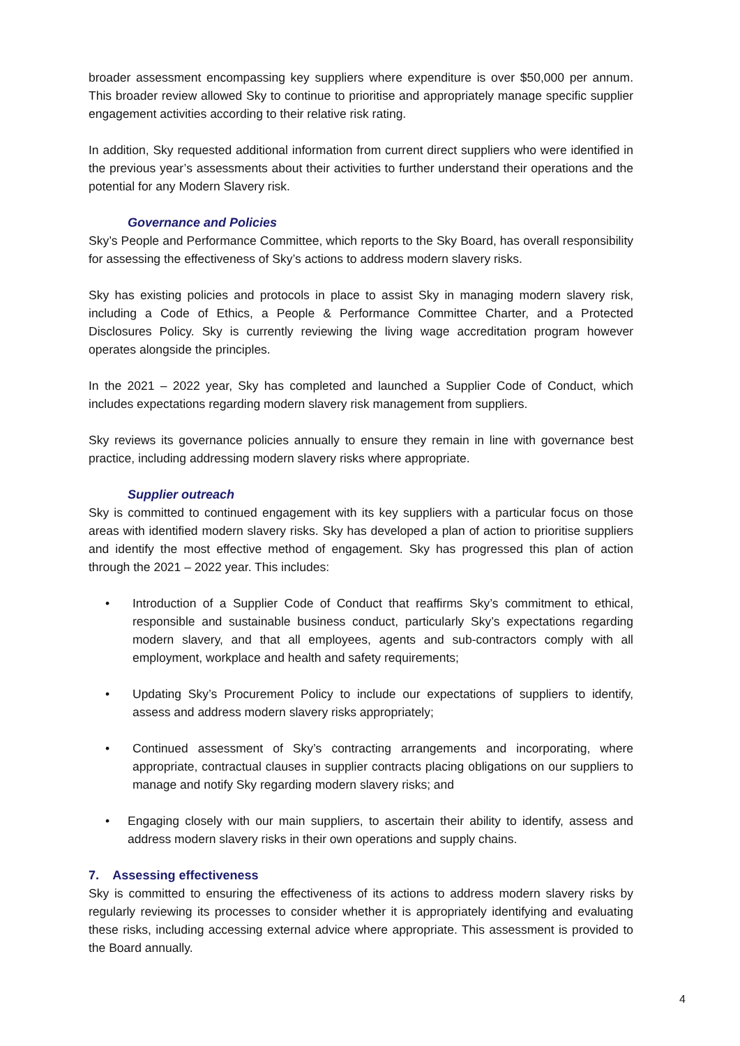broader assessment encompassing key suppliers where expenditure is over $50,000 per annum. This broader review allowed Sky to continue to prioritise and appropriately manage specific supplier engagement activities according to their relative risk rating.
In addition, Sky requested additional information from current direct suppliers who were identified in the previous year’s assessments about their activities to further understand their operations and the potential for any Modern Slavery risk.
Governance and Policies
Sky’s People and Performance Committee, which reports to the Sky Board, has overall responsibility for assessing the effectiveness of Sky’s actions to address modern slavery risks.
Sky has existing policies and protocols in place to assist Sky in managing modern slavery risk, including a Code of Ethics, a People & Performance Committee Charter, and a Protected Disclosures Policy. Sky is currently reviewing the living wage accreditation program however operates alongside the principles.
In the 2021 – 2022 year, Sky has completed and launched a Supplier Code of Conduct, which includes expectations regarding modern slavery risk management from suppliers.
Sky reviews its governance policies annually to ensure they remain in line with governance best practice, including addressing modern slavery risks where appropriate.
Supplier outreach
Sky is committed to continued engagement with its key suppliers with a particular focus on those areas with identified modern slavery risks. Sky has developed a plan of action to prioritise suppliers and identify the most effective method of engagement. Sky has progressed this plan of action through the 2021 – 2022 year. This includes:
• Introduction of a Supplier Code of Conduct that reaffirms Sky’s commitment to ethical, responsible and sustainable business conduct, particularly Sky’s expectations regarding modern slavery, and that all employees, agents and sub-contractors comply with all employment, workplace and health and safety requirements;
• Updating Sky’s Procurement Policy to include our expectations of suppliers to identify, assess and address modern slavery risks appropriately;
• Continued assessment of Sky’s contracting arrangements and incorporating, where appropriate, contractual clauses in supplier contracts placing obligations on our suppliers to manage and notify Sky regarding modern slavery risks; and
• Engaging closely with our main suppliers, to ascertain their ability to identify, assess and address modern slavery risks in their own operations and supply chains.
7. Assessing effectiveness
Sky is committed to ensuring the effectiveness of its actions to address modern slavery risks by regularly reviewing its processes to consider whether it is appropriately identifying and evaluating these risks, including accessing external advice where appropriate. This assessment is provided to the Board annually.
4